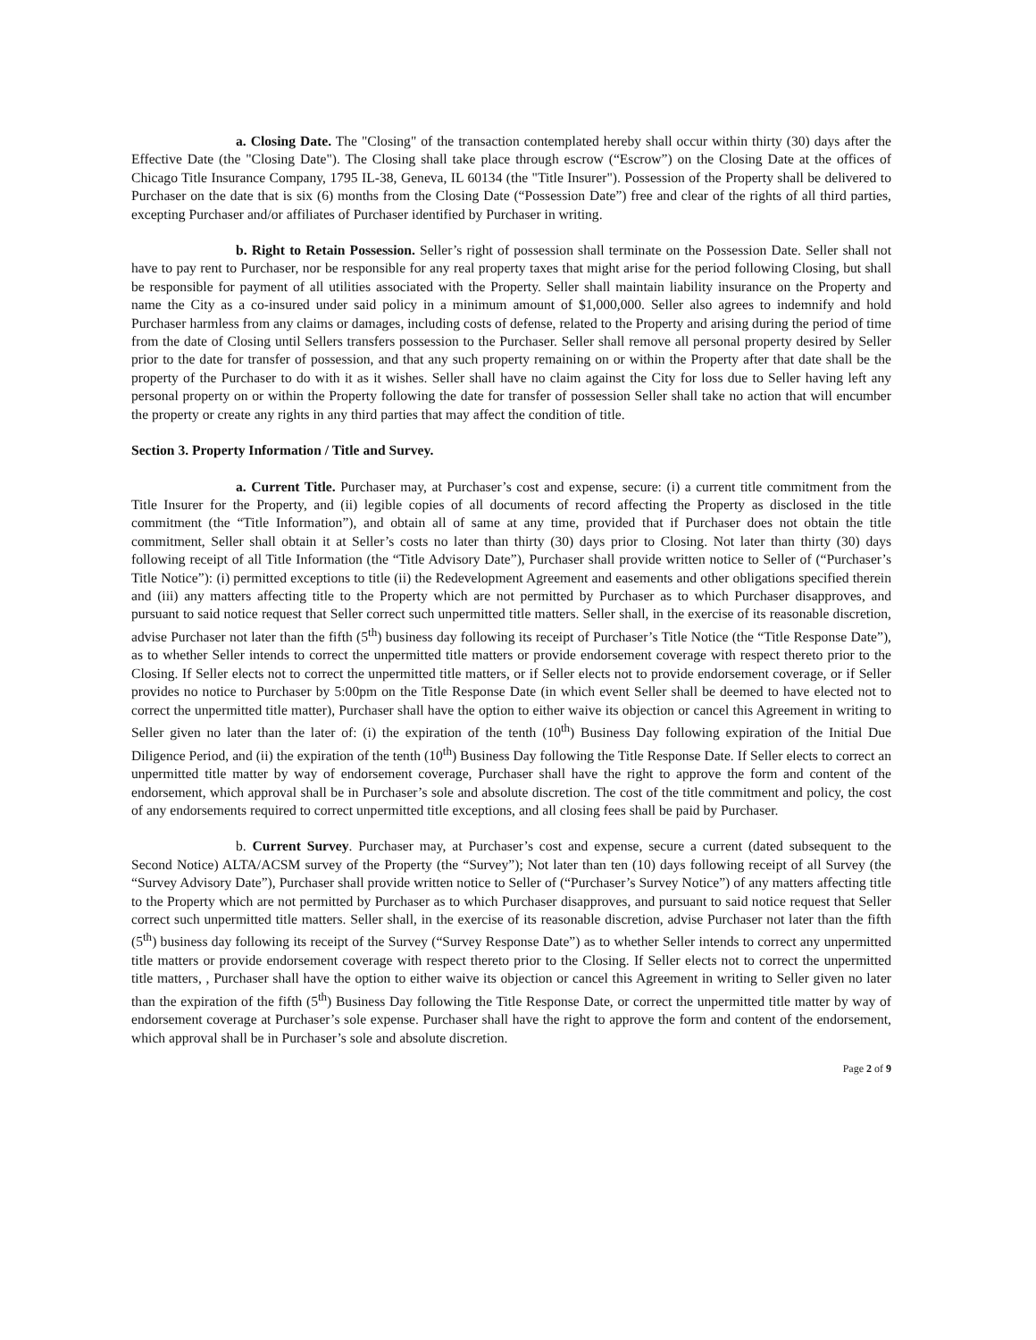a. Closing Date. The "Closing" of the transaction contemplated hereby shall occur within thirty (30) days after the Effective Date (the "Closing Date"). The Closing shall take place through escrow (“Escrow”) on the Closing Date at the offices of Chicago Title Insurance Company, 1795 IL-38, Geneva, IL 60134 (the "Title Insurer"). Possession of the Property shall be delivered to Purchaser on the date that is six (6) months from the Closing Date (“Possession Date”) free and clear of the rights of all third parties, excepting Purchaser and/or affiliates of Purchaser identified by Purchaser in writing.
b. Right to Retain Possession. Seller’s right of possession shall terminate on the Possession Date. Seller shall not have to pay rent to Purchaser, nor be responsible for any real property taxes that might arise for the period following Closing, but shall be responsible for payment of all utilities associated with the Property. Seller shall maintain liability insurance on the Property and name the City as a co-insured under said policy in a minimum amount of $1,000,000. Seller also agrees to indemnify and hold Purchaser harmless from any claims or damages, including costs of defense, related to the Property and arising during the period of time from the date of Closing until Sellers transfers possession to the Purchaser. Seller shall remove all personal property desired by Seller prior to the date for transfer of possession, and that any such property remaining on or within the Property after that date shall be the property of the Purchaser to do with it as it wishes. Seller shall have no claim against the City for loss due to Seller having left any personal property on or within the Property following the date for transfer of possession Seller shall take no action that will encumber the property or create any rights in any third parties that may affect the condition of title.
Section 3. Property Information / Title and Survey.
a. Current Title. Purchaser may, at Purchaser’s cost and expense, secure: (i) a current title commitment from the Title Insurer for the Property, and (ii) legible copies of all documents of record affecting the Property as disclosed in the title commitment (the “Title Information”), and obtain all of same at any time, provided that if Purchaser does not obtain the title commitment, Seller shall obtain it at Seller’s costs no later than thirty (30) days prior to Closing. Not later than thirty (30) days following receipt of all Title Information (the “Title Advisory Date”), Purchaser shall provide written notice to Seller of (“Purchaser’s Title Notice”): (i) permitted exceptions to title (ii) the Redevelopment Agreement and easements and other obligations specified therein and (iii) any matters affecting title to the Property which are not permitted by Purchaser as to which Purchaser disapproves, and pursuant to said notice request that Seller correct such unpermitted title matters. Seller shall, in the exercise of its reasonable discretion, advise Purchaser not later than the fifth (5<sup>th</sup>) business day following its receipt of Purchaser’s Title Notice (the “Title Response Date”), as to whether Seller intends to correct the unpermitted title matters or provide endorsement coverage with respect thereto prior to the Closing. If Seller elects not to correct the unpermitted title matters, or if Seller elects not to provide endorsement coverage, or if Seller provides no notice to Purchaser by 5:00pm on the Title Response Date (in which event Seller shall be deemed to have elected not to correct the unpermitted title matter), Purchaser shall have the option to either waive its objection or cancel this Agreement in writing to Seller given no later than the later of: (i) the expiration of the tenth (10<sup>th</sup>) Business Day following expiration of the Initial Due Diligence Period, and (ii) the expiration of the tenth (10<sup>th</sup>) Business Day following the Title Response Date. If Seller elects to correct an unpermitted title matter by way of endorsement coverage, Purchaser shall have the right to approve the form and content of the endorsement, which approval shall be in Purchaser’s sole and absolute discretion. The cost of the title commitment and policy, the cost of any endorsements required to correct unpermitted title exceptions, and all closing fees shall be paid by Purchaser.
b. Current Survey. Purchaser may, at Purchaser’s cost and expense, secure a current (dated subsequent to the Second Notice) ALTA/ACSM survey of the Property (the “Survey”); Not later than ten (10) days following receipt of all Survey (the “Survey Advisory Date”), Purchaser shall provide written notice to Seller of (“Purchaser’s Survey Notice”) of any matters affecting title to the Property which are not permitted by Purchaser as to which Purchaser disapproves, and pursuant to said notice request that Seller correct such unpermitted title matters. Seller shall, in the exercise of its reasonable discretion, advise Purchaser not later than the fifth (5<sup>th</sup>) business day following its receipt of the Survey (“Survey Response Date”) as to whether Seller intends to correct any unpermitted title matters or provide endorsement coverage with respect thereto prior to the Closing. If Seller elects not to correct the unpermitted title matters, , Purchaser shall have the option to either waive its objection or cancel this Agreement in writing to Seller given no later than the expiration of the fifth (5<sup>th</sup>) Business Day following the Title Response Date, or correct the unpermitted title matter by way of endorsement coverage at Purchaser’s sole expense. Purchaser shall have the right to approve the form and content of the endorsement, which approval shall be in Purchaser’s sole and absolute discretion.
Page 2 of 9